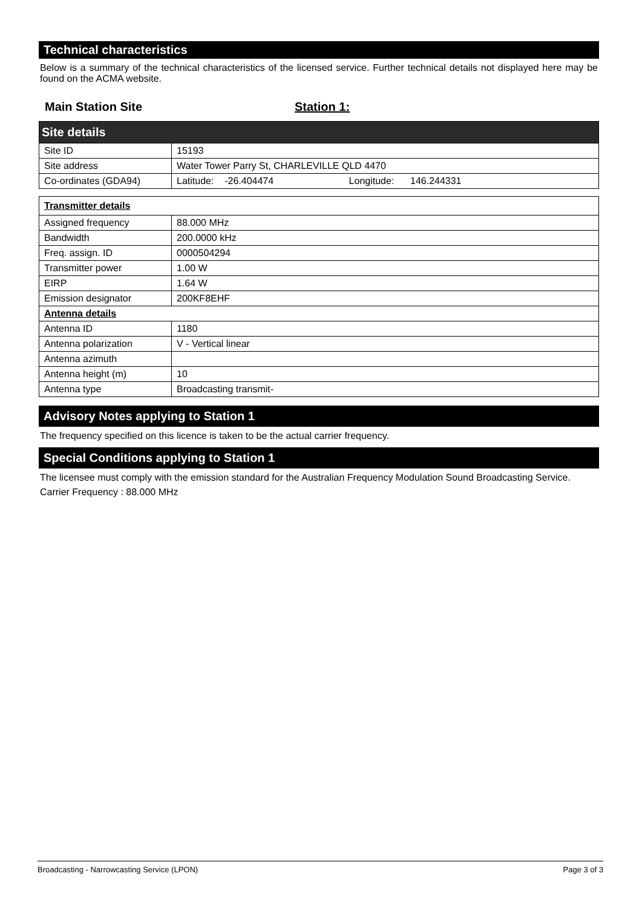Technical characteristics
Below is a summary of the technical characteristics of the licensed service. Further technical details not displayed here may be found on the ACMA website.
Main Station Site Station 1:
| Site details | |
| Site ID | 15193 |
| Site address | Water Tower Parry St, CHARLEVILLE QLD 4470 |
| Co-ordinates (GDA94) | Latitude: -26.404474 Longitude: 146.244331 |
| Transmitter details | |
| Assigned frequency | 88.000 MHz |
| Bandwidth | 200.0000 kHz |
| Freq. assign. ID | 0000504294 |
| Transmitter power | 1.00 W |
| EIRP | 1.64 W |
| Emission designator | 200KF8EHF |
| Antenna details | |
| Antenna ID | 1180 |
| Antenna polarization | V - Vertical linear |
| Antenna azimuth | |
| Antenna height (m) | 10 |
| Antenna type | Broadcasting transmit- |
Advisory Notes applying to Station 1
The frequency specified on this licence is taken to be the actual carrier frequency.
Special Conditions applying to Station 1
The licensee must comply with the emission standard for the Australian Frequency Modulation Sound Broadcasting Service.
Carrier Frequency : 88.000 MHz
Broadcasting - Narrowcasting Service (LPON) Page 3 of 3